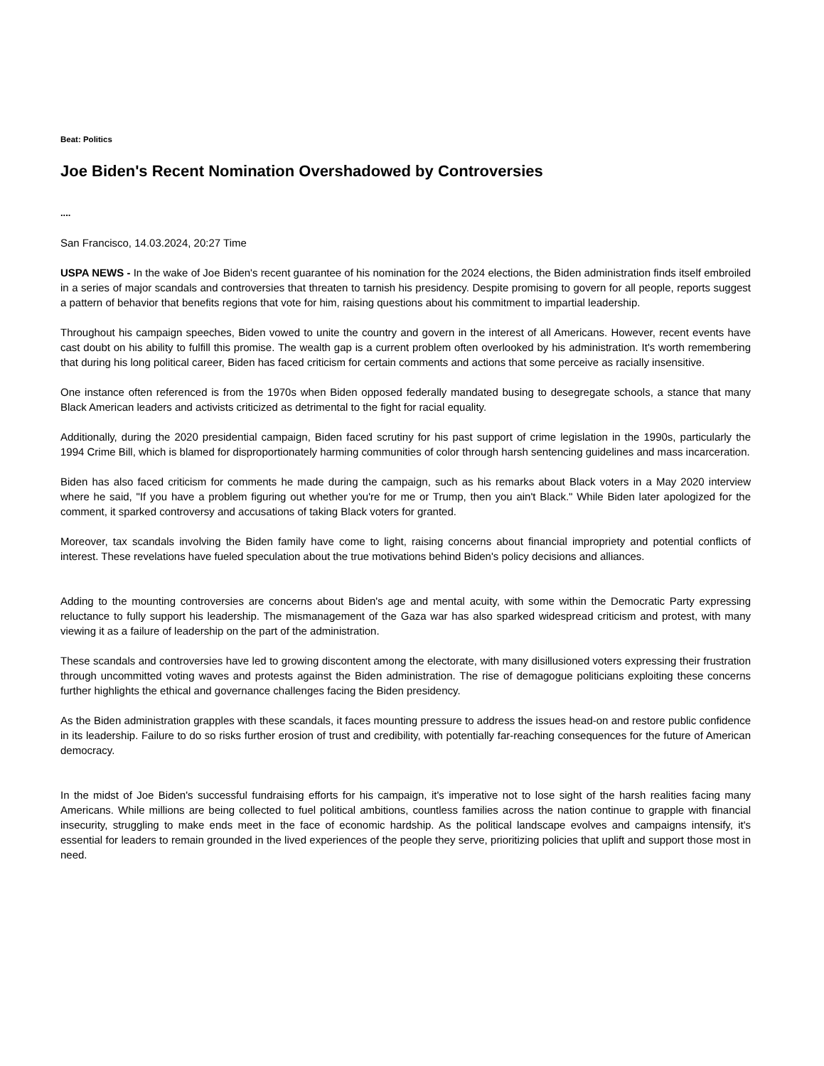Beat: Politics
Joe Biden's Recent Nomination Overshadowed by Controversies
....
San Francisco, 14.03.2024, 20:27 Time
USPA NEWS - In the wake of Joe Biden's recent guarantee of his nomination for the 2024 elections, the Biden administration finds itself embroiled in a series of major scandals and controversies that threaten to tarnish his presidency. Despite promising to govern for all people, reports suggest a pattern of behavior that benefits regions that vote for him, raising questions about his commitment to impartial leadership.
Throughout his campaign speeches, Biden vowed to unite the country and govern in the interest of all Americans. However, recent events have cast doubt on his ability to fulfill this promise. The wealth gap is a current problem often overlooked by his administration. It's worth remembering that during his long political career, Biden has faced criticism for certain comments and actions that some perceive as racially insensitive.
One instance often referenced is from the 1970s when Biden opposed federally mandated busing to desegregate schools, a stance that many Black American leaders and activists criticized as detrimental to the fight for racial equality.
Additionally, during the 2020 presidential campaign, Biden faced scrutiny for his past support of crime legislation in the 1990s, particularly the 1994 Crime Bill, which is blamed for disproportionately harming communities of color through harsh sentencing guidelines and mass incarceration.
Biden has also faced criticism for comments he made during the campaign, such as his remarks about Black voters in a May 2020 interview where he said, "If you have a problem figuring out whether you're for me or Trump, then you ain't Black." While Biden later apologized for the comment, it sparked controversy and accusations of taking Black voters for granted.
Moreover, tax scandals involving the Biden family have come to light, raising concerns about financial impropriety and potential conflicts of interest. These revelations have fueled speculation about the true motivations behind Biden's policy decisions and alliances.
Adding to the mounting controversies are concerns about Biden's age and mental acuity, with some within the Democratic Party expressing reluctance to fully support his leadership. The mismanagement of the Gaza war has also sparked widespread criticism and protest, with many viewing it as a failure of leadership on the part of the administration.
These scandals and controversies have led to growing discontent among the electorate, with many disillusioned voters expressing their frustration through uncommitted voting waves and protests against the Biden administration. The rise of demagogue politicians exploiting these concerns further highlights the ethical and governance challenges facing the Biden presidency.
As the Biden administration grapples with these scandals, it faces mounting pressure to address the issues head-on and restore public confidence in its leadership. Failure to do so risks further erosion of trust and credibility, with potentially far-reaching consequences for the future of American democracy.
In the midst of Joe Biden's successful fundraising efforts for his campaign, it's imperative not to lose sight of the harsh realities facing many Americans. While millions are being collected to fuel political ambitions, countless families across the nation continue to grapple with financial insecurity, struggling to make ends meet in the face of economic hardship. As the political landscape evolves and campaigns intensify, it's essential for leaders to remain grounded in the lived experiences of the people they serve, prioritizing policies that uplift and support those most in need.